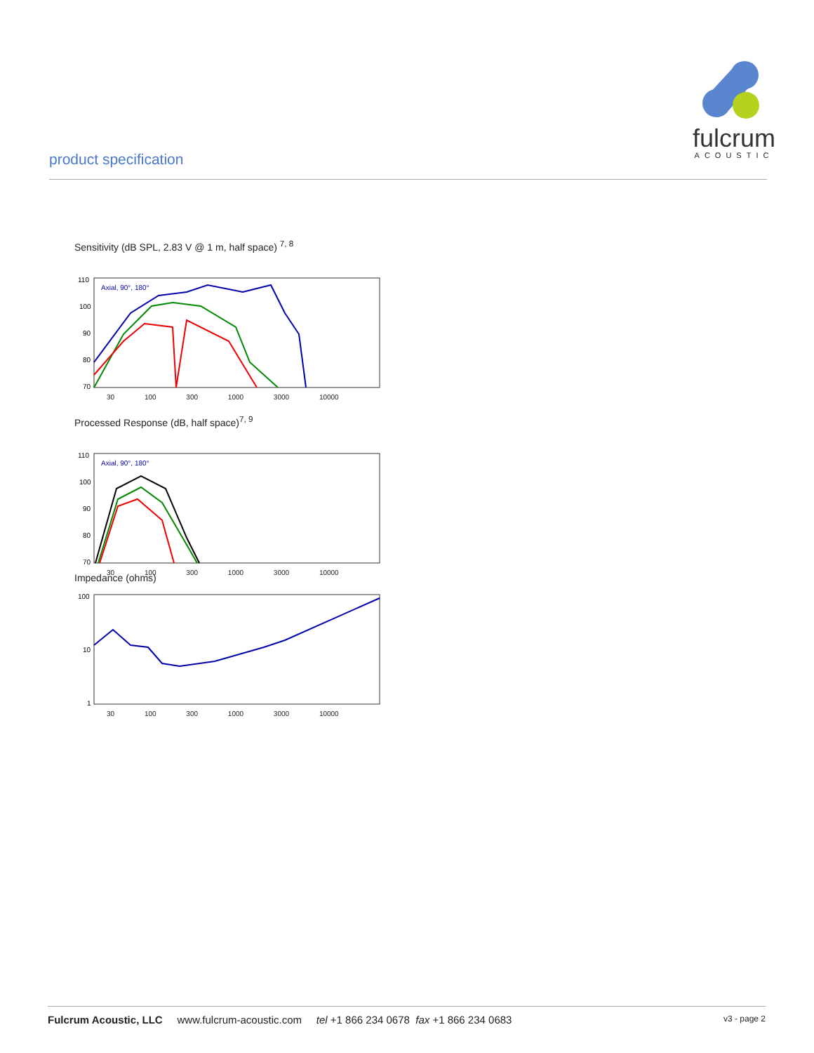product specification
fulcrum
ACOUSTIC
Sensitivity (dB SPL, 2.83 V @ 1 m, half space) <sup>7, 8</sup>
110
100
90
80
70
Axial, 90°, 180°
30 100 300 1000 3000 10000
Processed Response (dB, half space)<sup>7, 9</sup>
110
100
90
80
70
Axial, 90°, 180°
30 100 300 1000 3000 10000
Impedance (ohms)
100
10
1
30 100 300 1000 3000 10000
Fulcrum Acoustic, LLC www.fulcrum-acoustic.com tel +1 866 234 0678 fax +1 866 234 0683 v3 - page 2